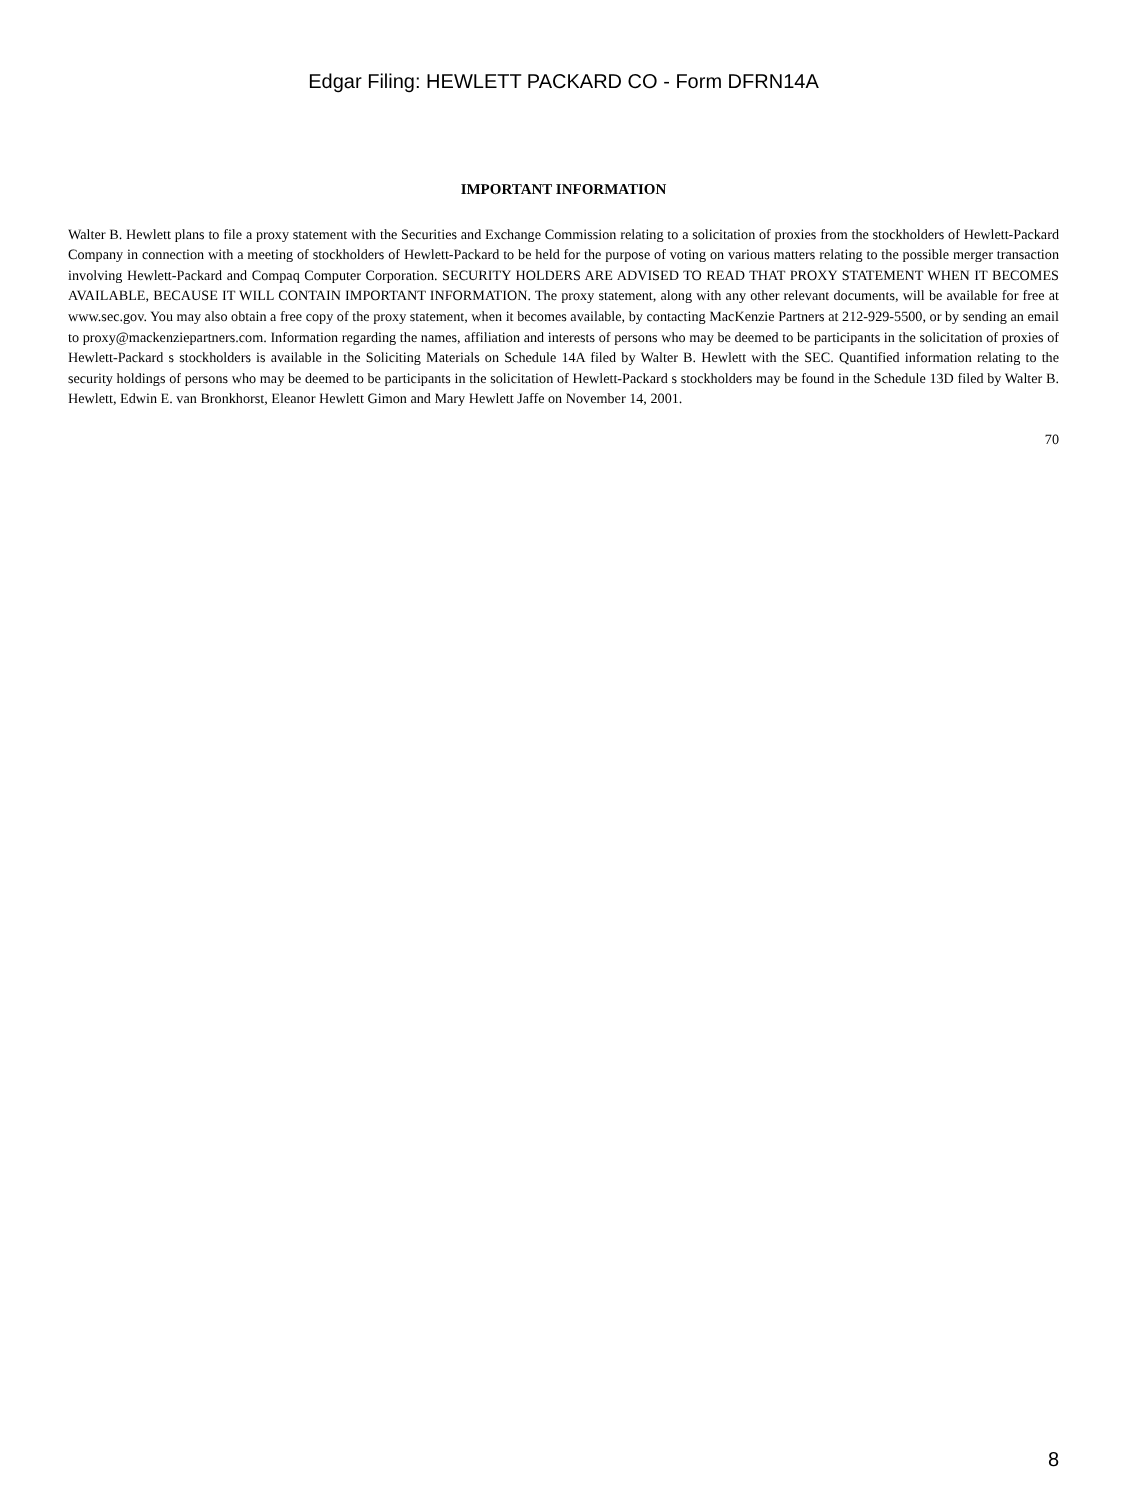Edgar Filing: HEWLETT PACKARD CO - Form DFRN14A
IMPORTANT INFORMATION
Walter B. Hewlett plans to file a proxy statement with the Securities and Exchange Commission relating to a solicitation of proxies from the stockholders of Hewlett-Packard Company in connection with a meeting of stockholders of Hewlett-Packard to be held for the purpose of voting on various matters relating to the possible merger transaction involving Hewlett-Packard and Compaq Computer Corporation. SECURITY HOLDERS ARE ADVISED TO READ THAT PROXY STATEMENT WHEN IT BECOMES AVAILABLE, BECAUSE IT WILL CONTAIN IMPORTANT INFORMATION. The proxy statement, along with any other relevant documents, will be available for free at www.sec.gov. You may also obtain a free copy of the proxy statement, when it becomes available, by contacting MacKenzie Partners at 212-929-5500, or by sending an email to proxy@mackenziepartners.com. Information regarding the names, affiliation and interests of persons who may be deemed to be participants in the solicitation of proxies of Hewlett-Packard s stockholders is available in the Soliciting Materials on Schedule 14A filed by Walter B. Hewlett with the SEC. Quantified information relating to the security holdings of persons who may be deemed to be participants in the solicitation of Hewlett-Packard s stockholders may be found in the Schedule 13D filed by Walter B. Hewlett, Edwin E. van Bronkhorst, Eleanor Hewlett Gimon and Mary Hewlett Jaffe on November 14, 2001.
70
8